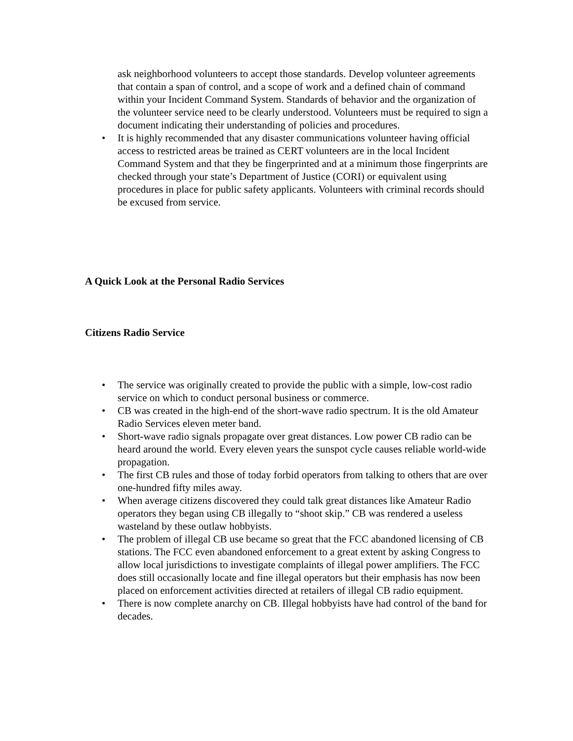ask neighborhood volunteers to accept those standards. Develop volunteer agreements that contain a span of control, and a scope of work and a defined chain of command within your Incident Command System. Standards of behavior and the organization of the volunteer service need to be clearly understood. Volunteers must be required to sign a document indicating their understanding of policies and procedures.
• It is highly recommended that any disaster communications volunteer having official access to restricted areas be trained as CERT volunteers are in the local Incident Command System and that they be fingerprinted and at a minimum those fingerprints are checked through your state’s Department of Justice (CORI) or equivalent using procedures in place for public safety applicants. Volunteers with criminal records should be excused from service.
A Quick Look at the Personal Radio Services
Citizens Radio Service
• The service was originally created to provide the public with a simple, low-cost radio service on which to conduct personal business or commerce.
• CB was created in the high-end of the short-wave radio spectrum. It is the old Amateur Radio Services eleven meter band.
• Short-wave radio signals propagate over great distances. Low power CB radio can be heard around the world. Every eleven years the sunspot cycle causes reliable world-wide propagation.
• The first CB rules and those of today forbid operators from talking to others that are over one-hundred fifty miles away.
• When average citizens discovered they could talk great distances like Amateur Radio operators they began using CB illegally to “shoot skip.” CB was rendered a useless wasteland by these outlaw hobbyists.
• The problem of illegal CB use became so great that the FCC abandoned licensing of CB stations. The FCC even abandoned enforcement to a great extent by asking Congress to allow local jurisdictions to investigate complaints of illegal power amplifiers. The FCC does still occasionally locate and fine illegal operators but their emphasis has now been placed on enforcement activities directed at retailers of illegal CB radio equipment.
• There is now complete anarchy on CB. Illegal hobbyists have had control of the band for decades.